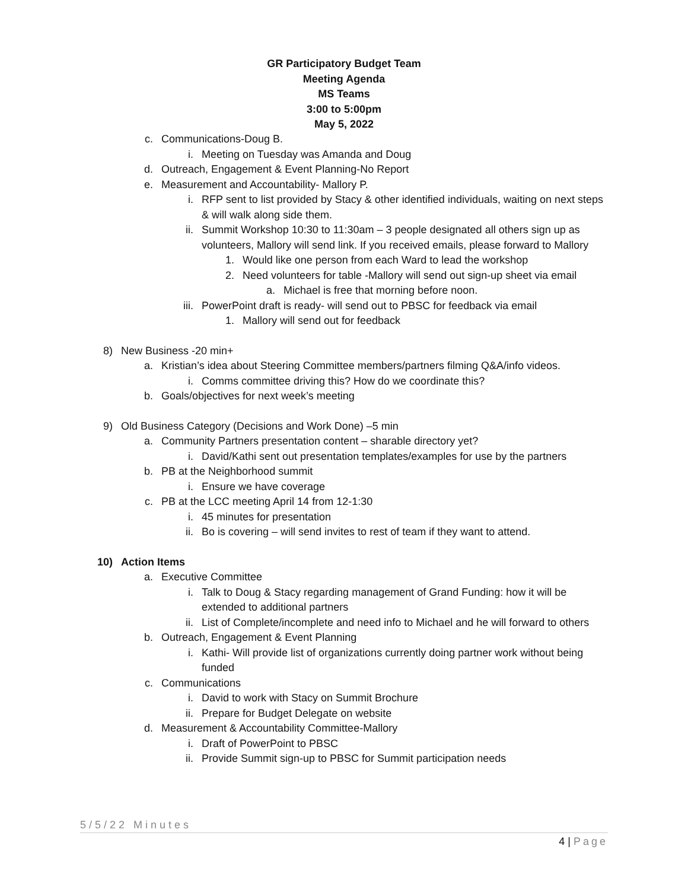GR Participatory Budget Team
Meeting Agenda
MS Teams
3:00 to 5:00pm
May 5, 2022
c. Communications-Doug B.
i. Meeting on Tuesday was Amanda and Doug
d. Outreach, Engagement & Event Planning-No Report
e. Measurement and Accountability- Mallory P.
i. RFP sent to list provided by Stacy & other identified individuals, waiting on next steps & will walk along side them.
ii. Summit Workshop 10:30 to 11:30am – 3 people designated all others sign up as volunteers, Mallory will send link. If you received emails, please forward to Mallory
1. Would like one person from each Ward to lead the workshop
2. Need volunteers for table -Mallory will send out sign-up sheet via email
a. Michael is free that morning before noon.
iii. PowerPoint draft is ready- will send out to PBSC for feedback via email
1. Mallory will send out for feedback
8) New Business -20 min+
a. Kristian’s idea about Steering Committee members/partners filming Q&A/info videos.
i. Comms committee driving this? How do we coordinate this?
b. Goals/objectives for next week’s meeting
9) Old Business Category (Decisions and Work Done) –5 min
a. Community Partners presentation content – sharable directory yet?
i. David/Kathi sent out presentation templates/examples for use by the partners
b. PB at the Neighborhood summit
i. Ensure we have coverage
c. PB at the LCC meeting April 14 from 12-1:30
i. 45 minutes for presentation
ii. Bo is covering – will send invites to rest of team if they want to attend.
10) Action Items
a. Executive Committee
i. Talk to Doug & Stacy regarding management of Grand Funding: how it will be extended to additional partners
ii. List of Complete/incomplete and need info to Michael and he will forward to others
b. Outreach, Engagement & Event Planning
i. Kathi- Will provide list of organizations currently doing partner work without being funded
c. Communications
i. David to work with Stacy on Summit Brochure
ii. Prepare for Budget Delegate on website
d. Measurement & Accountability Committee-Mallory
i. Draft of PowerPoint to PBSC
ii. Provide Summit sign-up to PBSC for Summit participation needs
5/5/22 Minutes
4 | Page